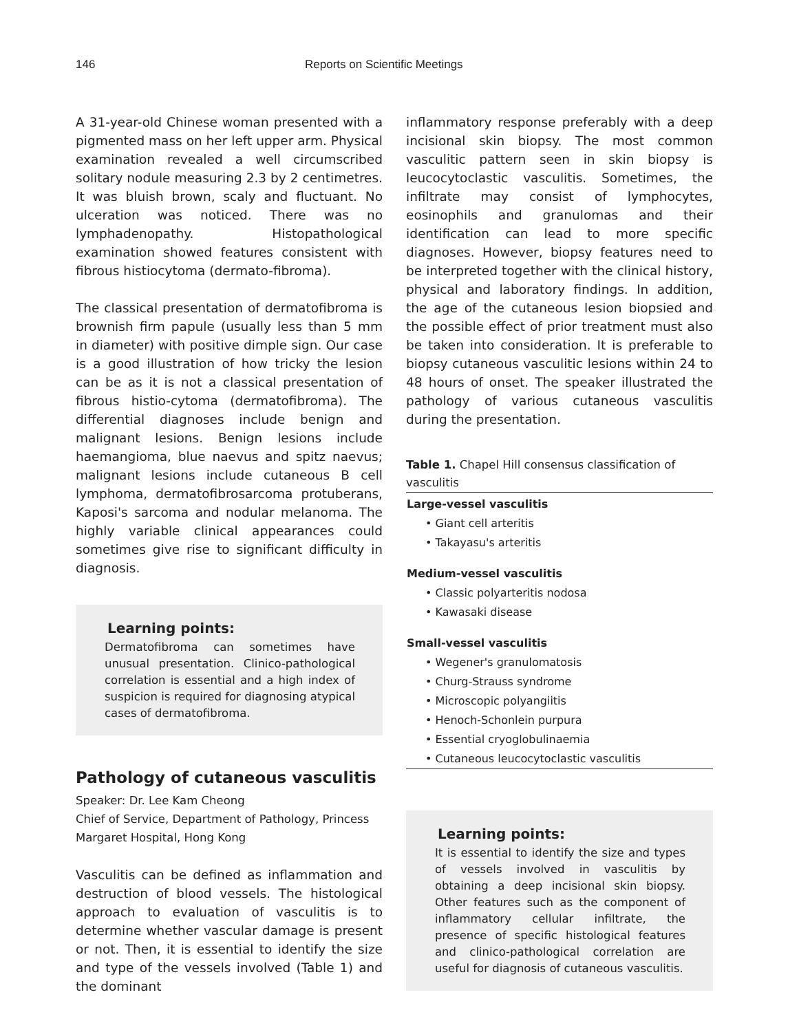146 Reports on Scientific Meetings
A 31-year-old Chinese woman presented with a pigmented mass on her left upper arm. Physical examination revealed a well circumscribed solitary nodule measuring 2.3 by 2 centimetres. It was bluish brown, scaly and fluctuant. No ulceration was noticed. There was no lymphadenopathy. Histopathological examination showed features consistent with fibrous histiocytoma (dermato-fibroma).
The classical presentation of dermatofibroma is brownish firm papule (usually less than 5 mm in diameter) with positive dimple sign. Our case is a good illustration of how tricky the lesion can be as it is not a classical presentation of fibrous histio-cytoma (dermatofibroma). The differential diagnoses include benign and malignant lesions. Benign lesions include haemangioma, blue naevus and spitz naevus; malignant lesions include cutaneous B cell lymphoma, dermatofibrosarcoma protuberans, Kaposi's sarcoma and nodular melanoma. The highly variable clinical appearances could sometimes give rise to significant difficulty in diagnosis.
Learning points:
Dermatofibroma can sometimes have unusual presentation. Clinico-pathological correlation is essential and a high index of suspicion is required for diagnosing atypical cases of dermatofibroma.
Pathology of cutaneous vasculitis
Speaker: Dr. Lee Kam Cheong
Chief of Service, Department of Pathology, Princess Margaret Hospital, Hong Kong
Vasculitis can be defined as inflammation and destruction of blood vessels. The histological approach to evaluation of vasculitis is to determine whether vascular damage is present or not. Then, it is essential to identify the size and type of the vessels involved (Table 1) and the dominant
inflammatory response preferably with a deep incisional skin biopsy. The most common vasculitic pattern seen in skin biopsy is leucocytoclastic vasculitis. Sometimes, the infiltrate may consist of lymphocytes, eosinophils and granulomas and their identification can lead to more specific diagnoses. However, biopsy features need to be interpreted together with the clinical history, physical and laboratory findings. In addition, the age of the cutaneous lesion biopsied and the possible effect of prior treatment must also be taken into consideration. It is preferable to biopsy cutaneous vasculitic lesions within 24 to 48 hours of onset. The speaker illustrated the pathology of various cutaneous vasculitis during the presentation.
Table 1. Chapel Hill consensus classification of vasculitis
| Large-vessel vasculitis |
| --- |
| • Giant cell arteritis |
| • Takayasu's arteritis |
| Medium-vessel vasculitis |
| • Classic polyarteritis nodosa |
| • Kawasaki disease |
| Small-vessel vasculitis |
| • Wegener's granulomatosis |
| • Churg-Strauss syndrome |
| • Microscopic polyangiitis |
| • Henoch-Schonlein purpura |
| • Essential cryoglobulinaemia |
| • Cutaneous leucocytoclastic vasculitis |
Learning points:
It is essential to identify the size and types of vessels involved in vasculitis by obtaining a deep incisional skin biopsy. Other features such as the component of inflammatory cellular infiltrate, the presence of specific histological features and clinico-pathological correlation are useful for diagnosis of cutaneous vasculitis.